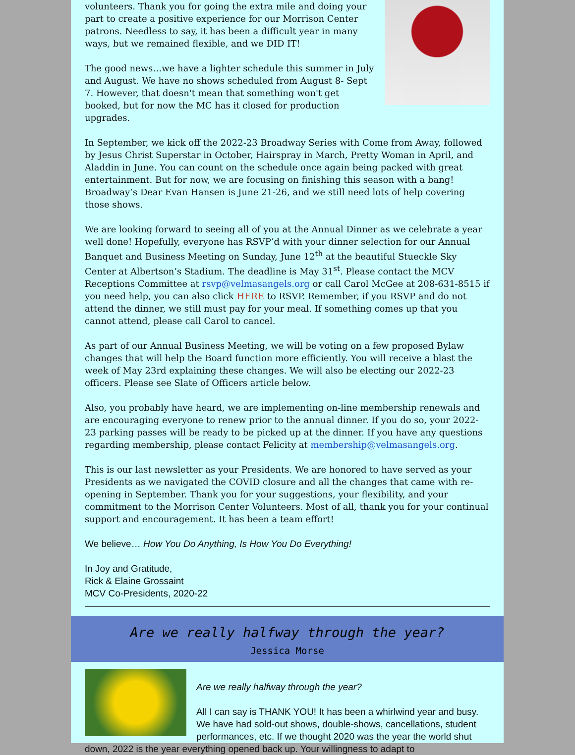volunteers. Thank you for going the extra mile and doing your part to create a positive experience for our Morrison Center patrons. Needless to say, it has been a difficult year in many ways, but we remained flexible, and we DID IT!
The good news…we have a lighter schedule this summer in July and August. We have no shows scheduled from August 8- Sept 7. However, that doesn't mean that something won't get booked, but for now the MC has it closed for production upgrades.
In September, we kick off the 2022-23 Broadway Series with Come from Away, followed by Jesus Christ Superstar in October, Hairspray in March, Pretty Woman in April, and Aladdin in June. You can count on the schedule once again being packed with great entertainment. But for now, we are focusing on finishing this season with a bang! Broadway’s Dear Evan Hansen is June 21-26, and we still need lots of help covering those shows.
We are looking forward to seeing all of you at the Annual Dinner as we celebrate a year well done! Hopefully, everyone has RSVP’d with your dinner selection for our Annual Banquet and Business Meeting on Sunday, June 12<sup>th</sup> at the beautiful Stueckle Sky Center at Albertson’s Stadium. The deadline is May 31<sup>st</sup>. Please contact the MCV Receptions Committee at rsvp@velmasangels.org or call Carol McGee at 208-631-8515 if you need help, you can also click HERE to RSVP. Remember, if you RSVP and do not attend the dinner, we still must pay for your meal. If something comes up that you cannot attend, please call Carol to cancel.
As part of our Annual Business Meeting, we will be voting on a few proposed Bylaw changes that will help the Board function more efficiently. You will receive a blast the week of May 23rd explaining these changes. We will also be electing our 2022-23 officers. Please see Slate of Officers article below.
Also, you probably have heard, we are implementing on-line membership renewals and are encouraging everyone to renew prior to the annual dinner. If you do so, your 2022-23 parking passes will be ready to be picked up at the dinner. If you have any questions regarding membership, please contact Felicity at membership@velmasangels.org.
This is our last newsletter as your Presidents. We are honored to have served as your Presidents as we navigated the COVID closure and all the changes that came with re-opening in September. Thank you for your suggestions, your flexibility, and your commitment to the Morrison Center Volunteers. Most of all, thank you for your continual support and encouragement. It has been a team effort!
We believe… How You Do Anything, Is How You Do Everything!
In Joy and Gratitude,
Rick & Elaine Grossaint
MCV Co-Presidents, 2020-22
Are we really halfway through the year?
Jessica Morse
Are we really halfway through the year?
All I can say is THANK YOU! It has been a whirlwind year and busy. We have had sold-out shows, double-shows, cancellations, student performances, etc. If we thought 2020 was the year the world shut down, 2022 is the year everything opened back up. Your willingness to adapt to